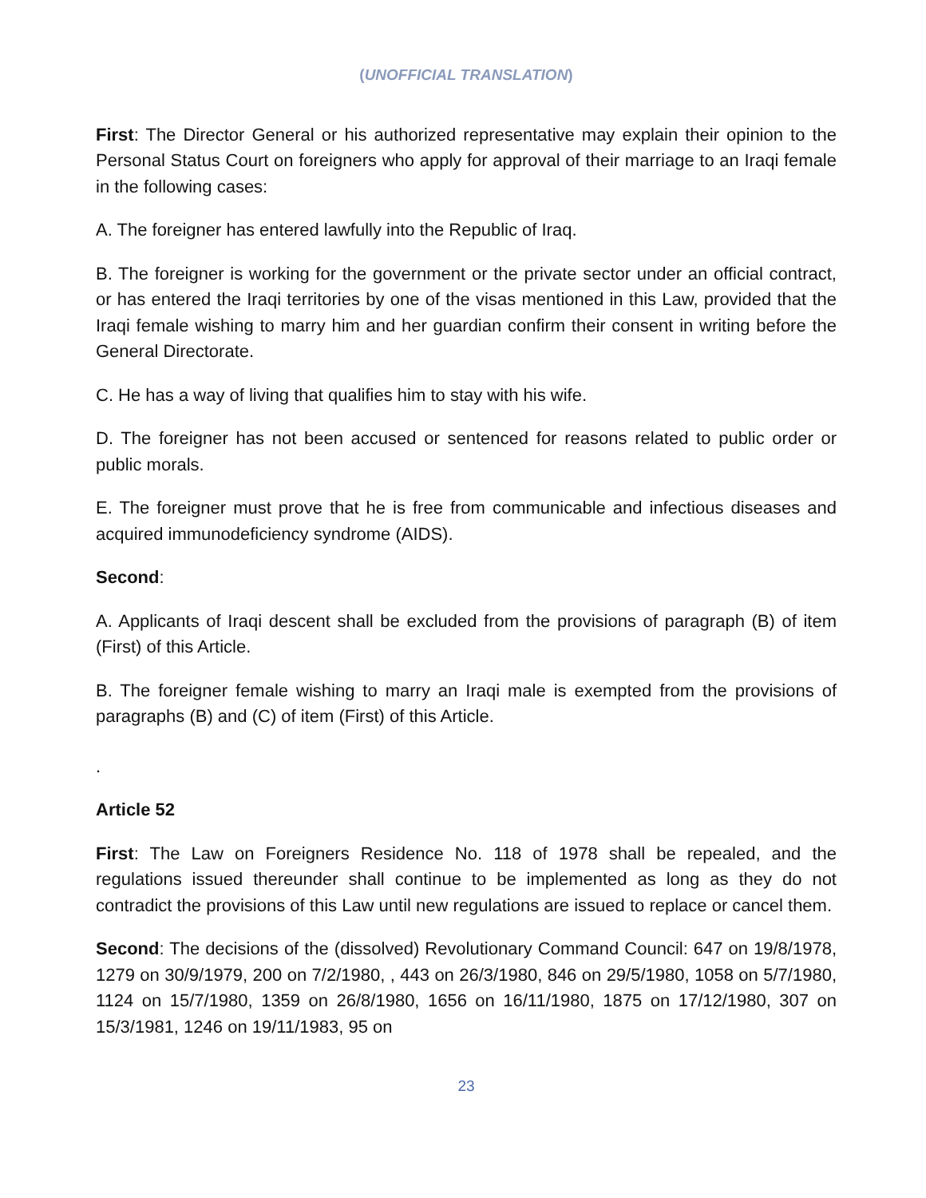(UNOFFICIAL TRANSLATION)
First: The Director General or his authorized representative may explain their opinion to the Personal Status Court on foreigners who apply for approval of their marriage to an Iraqi female in the following cases:
A. The foreigner has entered lawfully into the Republic of Iraq.
B. The foreigner is working for the government or the private sector under an official contract, or has entered the Iraqi territories by one of the visas mentioned in this Law, provided that the Iraqi female wishing to marry him and her guardian confirm their consent in writing before the General Directorate.
C. He has a way of living that qualifies him to stay with his wife.
D. The foreigner has not been accused or sentenced for reasons related to public order or public morals.
E. The foreigner must prove that he is free from communicable and infectious diseases and acquired immunodeficiency syndrome (AIDS).
Second:
A. Applicants of Iraqi descent shall be excluded from the provisions of paragraph (B) of item (First) of this Article.
B. The foreigner female wishing to marry an Iraqi male is exempted from the provisions of paragraphs (B) and (C) of item (First) of this Article.
.
Article 52
First: The Law on Foreigners Residence No. 118 of 1978 shall be repealed, and the regulations issued thereunder shall continue to be implemented as long as they do not contradict the provisions of this Law until new regulations are issued to replace or cancel them.
Second: The decisions of the (dissolved) Revolutionary Command Council: 647 on 19/8/1978, 1279 on 30/9/1979, 200 on 7/2/1980, , 443 on 26/3/1980, 846 on 29/5/1980, 1058 on 5/7/1980, 1124 on 15/7/1980, 1359 on 26/8/1980, 1656 on 16/11/1980, 1875 on 17/12/1980, 307 on 15/3/1981, 1246 on 19/11/1983, 95 on
23